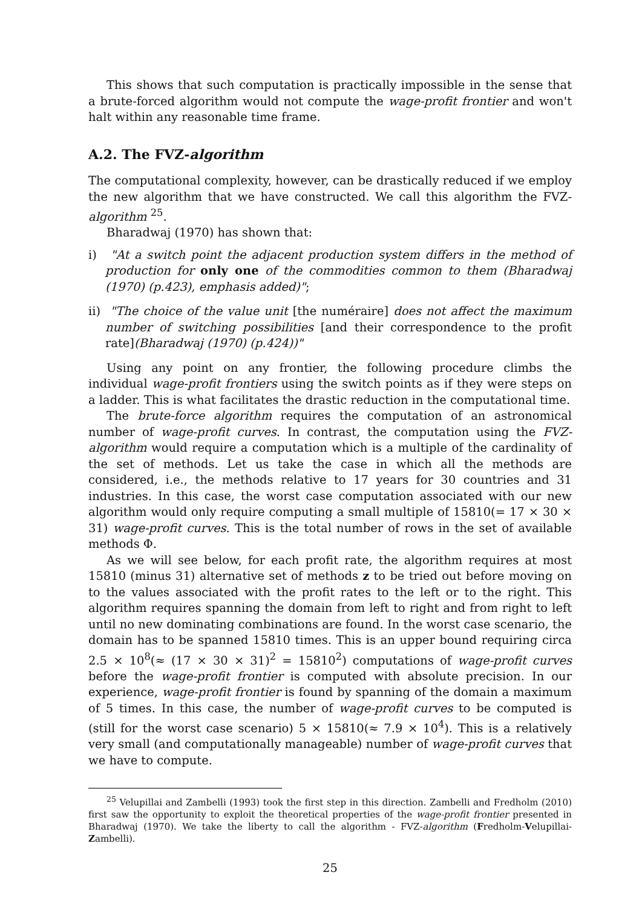This shows that such computation is practically impossible in the sense that a brute-forced algorithm would not compute the wage-profit frontier and won't halt within any reasonable time frame.
A.2. The FVZ-algorithm
The computational complexity, however, can be drastically reduced if we employ the new algorithm that we have constructed. We call this algorithm the FVZ-algorithm <sup>25</sup>.
Bharadwaj (1970) has shown that:
i) "At a switch point the adjacent production system differs in the method of production for only one of the commodities common to them (Bharadwaj (1970) (p.423), emphasis added)";
ii) "The choice of the value unit [the numéraire] does not affect the maximum number of switching possibilities [and their correspondence to the profit rate](Bharadwaj (1970) (p.424))"
Using any point on any frontier, the following procedure climbs the individual wage-profit frontiers using the switch points as if they were steps on a ladder. This is what facilitates the drastic reduction in the computational time.
The brute-force algorithm requires the computation of an astronomical number of wage-profit curves. In contrast, the computation using the FVZ-algorithm would require a computation which is a multiple of the cardinality of the set of methods. Let us take the case in which all the methods are considered, i.e., the methods relative to 17 years for 30 countries and 31 industries. In this case, the worst case computation associated with our new algorithm would only require computing a small multiple of 15810(= 17 × 30 × 31) wage-profit curves. This is the total number of rows in the set of available methods Φ.
As we will see below, for each profit rate, the algorithm requires at most 15810 (minus 31) alternative set of methods z to be tried out before moving on to the values associated with the profit rates to the left or to the right. This algorithm requires spanning the domain from left to right and from right to left until no new dominating combinations are found. In the worst case scenario, the domain has to be spanned 15810 times. This is an upper bound requiring circa 2.5 × 10<sup>8</sup>(≈ (17 × 30 × 31)<sup>2</sup> = 15810<sup>2</sup>) computations of wage-profit curves before the wage-profit frontier is computed with absolute precision. In our experience, wage-profit frontier is found by spanning of the domain a maximum of 5 times. In this case, the number of wage-profit curves to be computed is (still for the worst case scenario) 5 × 15810(≈ 7.9 × 10<sup>4</sup>). This is a relatively very small (and computationally manageable) number of wage-profit curves that we have to compute.
<sup>25</sup> Velupillai and Zambelli (1993) took the first step in this direction. Zambelli and Fredholm (2010) first saw the opportunity to exploit the theoretical properties of the wage-profit frontier presented in Bharadwaj (1970). We take the liberty to call the algorithm - FVZ-algorithm (Fredholm-Velupillai-Zambelli).
25